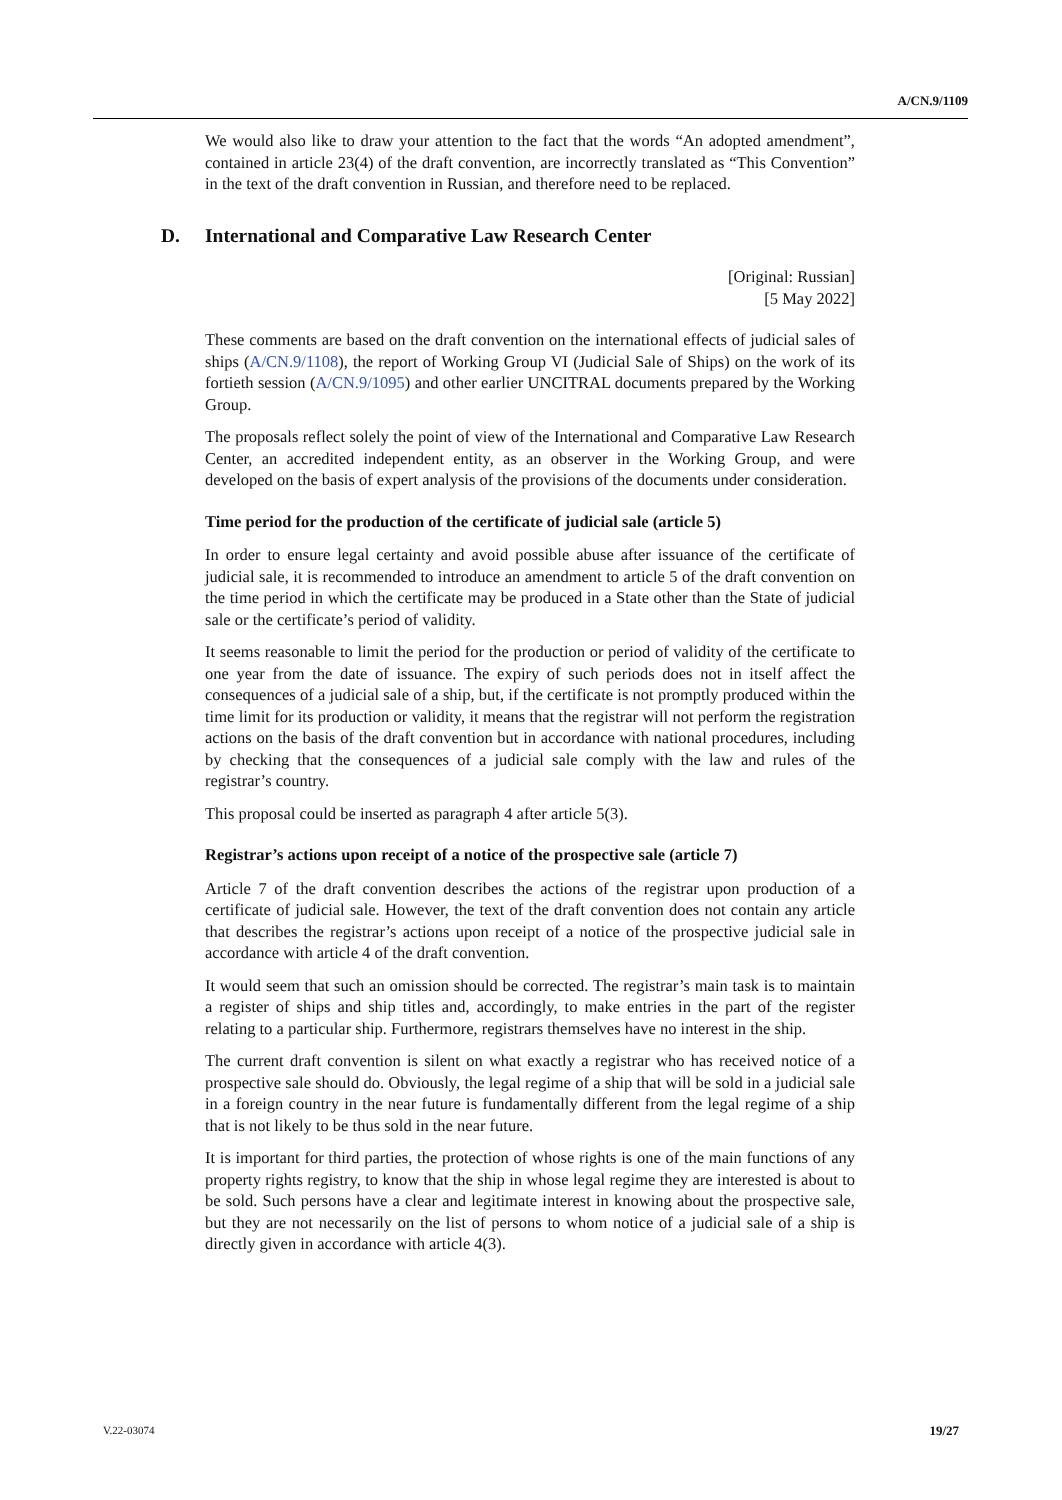A/CN.9/1109
We would also like to draw your attention to the fact that the words “An adopted amendment”, contained in article 23(4) of the draft convention, are incorrectly translated as “This Convention” in the text of the draft convention in Russian, and therefore need to be replaced.
D. International and Comparative Law Research Center
[Original: Russian]
[5 May 2022]
These comments are based on the draft convention on the international effects of judicial sales of ships (A/CN.9/1108), the report of Working Group VI (Judicial Sale of Ships) on the work of its fortieth session (A/CN.9/1095) and other earlier UNCITRAL documents prepared by the Working Group.
The proposals reflect solely the point of view of the International and Comparative Law Research Center, an accredited independent entity, as an observer in the Working Group, and were developed on the basis of expert analysis of the provisions of the documents under consideration.
Time period for the production of the certificate of judicial sale (article 5)
In order to ensure legal certainty and avoid possible abuse after issuance of the certificate of judicial sale, it is recommended to introduce an amendment to article 5 of the draft convention on the time period in which the certificate may be produced in a State other than the State of judicial sale or the certificate’s period of validity.
It seems reasonable to limit the period for the production or period of validity of the certificate to one year from the date of issuance. The expiry of such periods does not in itself affect the consequences of a judicial sale of a ship, but, if the certificate is not promptly produced within the time limit for its production or validity, it means that the registrar will not perform the registration actions on the basis of the draft convention but in accordance with national procedures, including by checking that the consequences of a judicial sale comply with the law and rules of the registrar’s country.
This proposal could be inserted as paragraph 4 after article 5(3).
Registrar’s actions upon receipt of a notice of the prospective sale (article 7)
Article 7 of the draft convention describes the actions of the registrar upon production of a certificate of judicial sale. However, the text of the draft convention does not contain any article that describes the registrar’s actions upon receipt of a notice of the prospective judicial sale in accordance with article 4 of the draft convention.
It would seem that such an omission should be corrected. The registrar’s main task is to maintain a register of ships and ship titles and, accordingly, to make entries in the part of the register relating to a particular ship. Furthermore, registrars themselves have no interest in the ship.
The current draft convention is silent on what exactly a registrar who has received notice of a prospective sale should do. Obviously, the legal regime of a ship that will be sold in a judicial sale in a foreign country in the near future is fundamentally different from the legal regime of a ship that is not likely to be thus sold in the near future.
It is important for third parties, the protection of whose rights is one of the main functions of any property rights registry, to know that the ship in whose legal regime they are interested is about to be sold. Such persons have a clear and legitimate interest in knowing about the prospective sale, but they are not necessarily on the list of persons to whom notice of a judicial sale of a ship is directly given in accordance with article 4(3).
V.22-03074 19/27